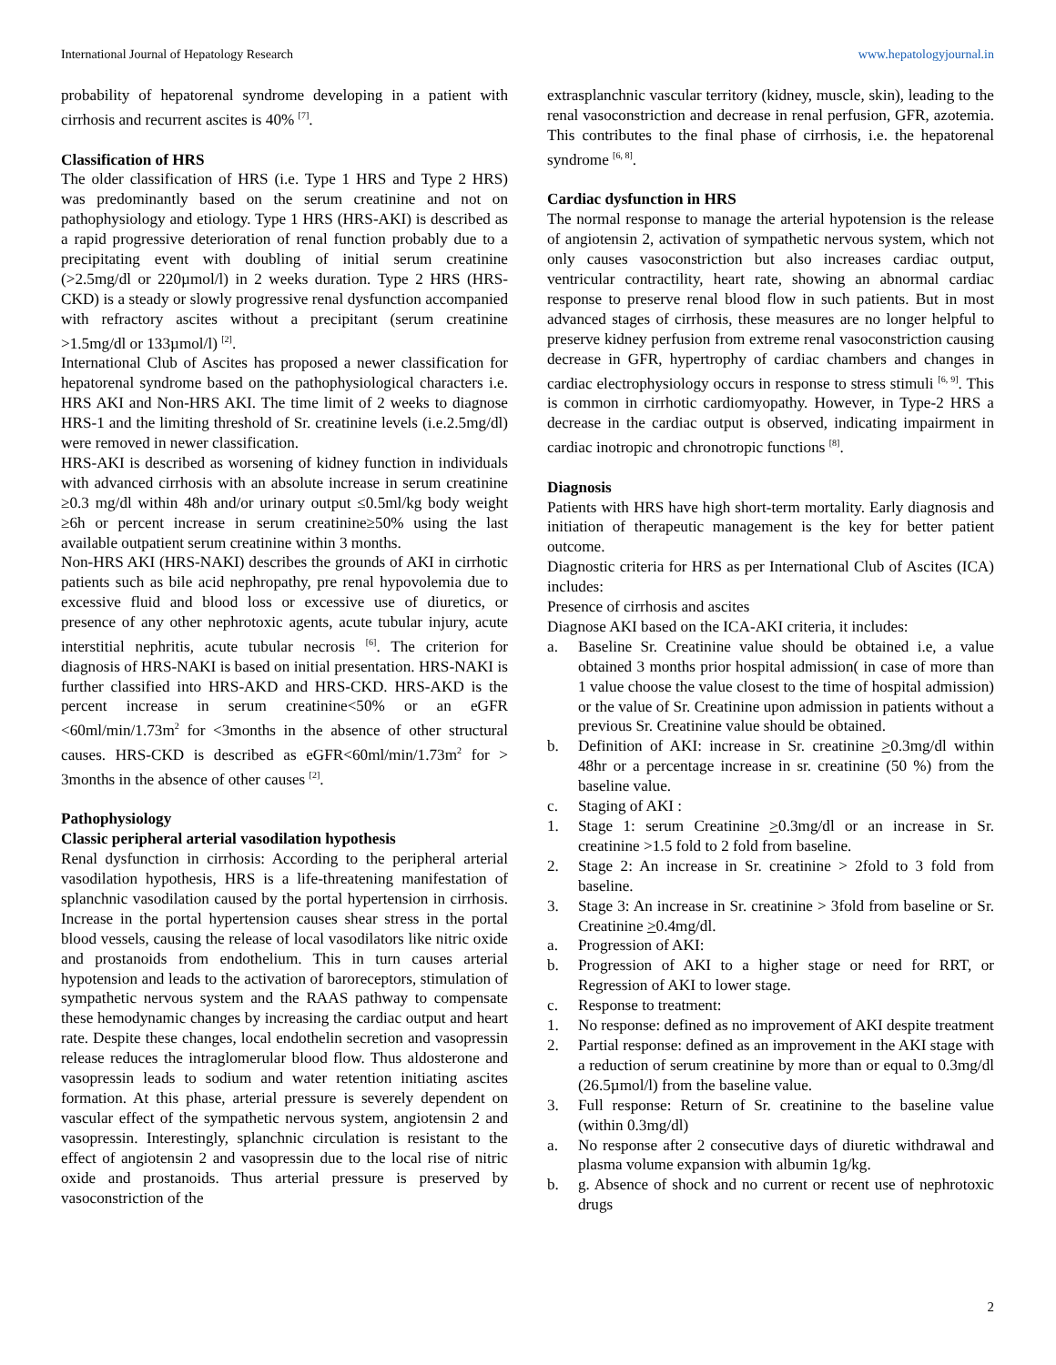International Journal of Hepatology Research www.hepatologyjournal.in
probability of hepatorenal syndrome developing in a patient with cirrhosis and recurrent ascites is 40% <sup>[7]</sup>.
Classification of HRS
The older classification of HRS (i.e. Type 1 HRS and Type 2 HRS) was predominantly based on the serum creatinine and not on pathophysiology and etiology. Type 1 HRS (HRS-AKI) is described as a rapid progressive deterioration of renal function probably due to a precipitating event with doubling of initial serum creatinine (>2.5mg/dl or 220µmol/l) in 2 weeks duration. Type 2 HRS (HRS-CKD) is a steady or slowly progressive renal dysfunction accompanied with refractory ascites without a precipitant (serum creatinine >1.5mg/dl or 133µmol/l) <sup>[2]</sup>.
International Club of Ascites has proposed a newer classification for hepatorenal syndrome based on the pathophysiological characters i.e. HRS AKI and Non-HRS AKI. The time limit of 2 weeks to diagnose HRS-1 and the limiting threshold of Sr. creatinine levels (i.e.2.5mg/dl) were removed in newer classification.
HRS-AKI is described as worsening of kidney function in individuals with advanced cirrhosis with an absolute increase in serum creatinine ≥0.3 mg/dl within 48h and/or urinary output ≤0.5ml/kg body weight ≥6h or percent increase in serum creatinine≥50% using the last available outpatient serum creatinine within 3 months.
Non-HRS AKI (HRS-NAKI) describes the grounds of AKI in cirrhotic patients such as bile acid nephropathy, pre renal hypovolemia due to excessive fluid and blood loss or excessive use of diuretics, or presence of any other nephrotoxic agents, acute tubular injury, acute interstitial nephritis, acute tubular necrosis <sup>[6]</sup>. The criterion for diagnosis of HRS-NAKI is based on initial presentation. HRS-NAKI is further classified into HRS-AKD and HRS-CKD. HRS-AKD is the percent increase in serum creatinine<50% or an eGFR <60ml/min/1.73m<sup>2</sup> for <3months in the absence of other structural causes. HRS-CKD is described as eGFR<60ml/min/1.73m<sup>2</sup> for > 3months in the absence of other causes <sup>[2]</sup>.
Pathophysiology
Classic peripheral arterial vasodilation hypothesis
Renal dysfunction in cirrhosis: According to the peripheral arterial vasodilation hypothesis, HRS is a life-threatening manifestation of splanchnic vasodilation caused by the portal hypertension in cirrhosis. Increase in the portal hypertension causes shear stress in the portal blood vessels, causing the release of local vasodilators like nitric oxide and prostanoids from endothelium. This in turn causes arterial hypotension and leads to the activation of baroreceptors, stimulation of sympathetic nervous system and the RAAS pathway to compensate these hemodynamic changes by increasing the cardiac output and heart rate. Despite these changes, local endothelin secretion and vasopressin release reduces the intraglomerular blood flow. Thus aldosterone and vasopressin leads to sodium and water retention initiating ascites formation. At this phase, arterial pressure is severely dependent on vascular effect of the sympathetic nervous system, angiotensin 2 and vasopressin. Interestingly, splanchnic circulation is resistant to the effect of angiotensin 2 and vasopressin due to the local rise of nitric oxide and prostanoids. Thus arterial pressure is preserved by vasoconstriction of the
extrasplanchnic vascular territory (kidney, muscle, skin), leading to the renal vasoconstriction and decrease in renal perfusion, GFR, azotemia. This contributes to the final phase of cirrhosis, i.e. the hepatorenal syndrome <sup>[6, 8]</sup>.
Cardiac dysfunction in HRS
The normal response to manage the arterial hypotension is the release of angiotensin 2, activation of sympathetic nervous system, which not only causes vasoconstriction but also increases cardiac output, ventricular contractility, heart rate, showing an abnormal cardiac response to preserve renal blood flow in such patients. But in most advanced stages of cirrhosis, these measures are no longer helpful to preserve kidney perfusion from extreme renal vasoconstriction causing decrease in GFR, hypertrophy of cardiac chambers and changes in cardiac electrophysiology occurs in response to stress stimuli <sup>[6, 9]</sup>. This is common in cirrhotic cardiomyopathy. However, in Type-2 HRS a decrease in the cardiac output is observed, indicating impairment in cardiac inotropic and chronotropic functions <sup>[8]</sup>.
Diagnosis
Patients with HRS have high short-term mortality. Early diagnosis and initiation of therapeutic management is the key for better patient outcome.
Diagnostic criteria for HRS as per International Club of Ascites (ICA) includes:
Presence of cirrhosis and ascites
Diagnose AKI based on the ICA-AKI criteria, it includes:
a. Baseline Sr. Creatinine value should be obtained i.e, a value obtained 3 months prior hospital admission( in case of more than 1 value choose the value closest to the time of hospital admission) or the value of Sr. Creatinine upon admission in patients without a previous Sr. Creatinine value should be obtained.
b. Definition of AKI: increase in Sr. creatinine >0.3mg/dl within 48hr or a percentage increase in sr. creatinine (50 %) from the baseline value.
c. Staging of AKI :
1. Stage 1: serum Creatinine >0.3mg/dl or an increase in Sr. creatinine >1.5 fold to 2 fold from baseline.
2. Stage 2: An increase in Sr. creatinine > 2fold to 3 fold from baseline.
3. Stage 3: An increase in Sr. creatinine > 3fold from baseline or Sr. Creatinine >0.4mg/dl.
a. Progression of AKI:
b. Progression of AKI to a higher stage or need for RRT, or Regression of AKI to lower stage.
c. Response to treatment:
1. No response: defined as no improvement of AKI despite treatment
2. Partial response: defined as an improvement in the AKI stage with a reduction of serum creatinine by more than or equal to 0.3mg/dl (26.5µmol/l) from the baseline value.
3. Full response: Return of Sr. creatinine to the baseline value (within 0.3mg/dl)
a. No response after 2 consecutive days of diuretic withdrawal and plasma volume expansion with albumin 1g/kg.
b. g. Absence of shock and no current or recent use of nephrotoxic drugs
2